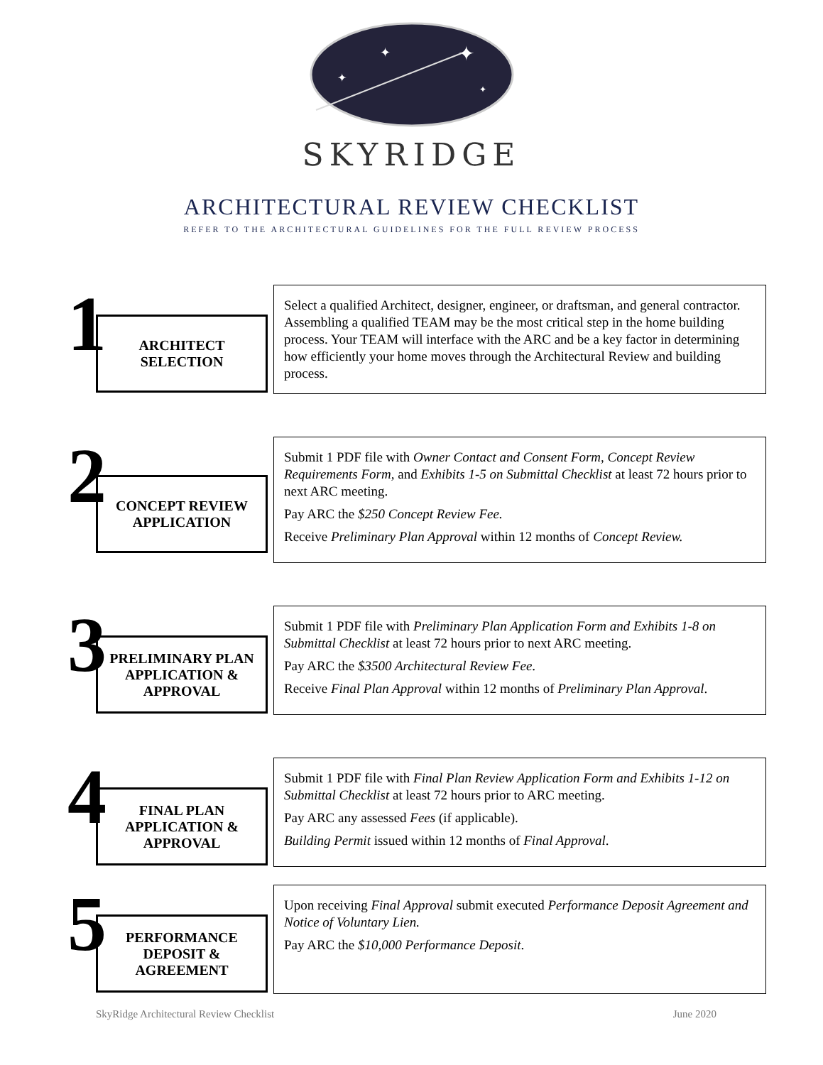✦
✦
✦
✦
SKYRIDGE
ARCHITECTURAL REVIEW CHECKLIST
REFER TO THE ARCHITECTURAL GUIDELINES FOR THE FULL REVIEW PROCESS
1
ARCHITECT
SELECTION
Select a qualified Architect, designer, engineer, or draftsman, and general contractor. Assembling a qualified TEAM may be the most critical step in the home building process. Your TEAM will interface with the ARC and be a key factor in determining how efficiently your home moves through the Architectural Review and building process.
2
CONCEPT REVIEW
APPLICATION
Submit 1 PDF file with Owner Contact and Consent Form, Concept Review Requirements Form, and Exhibits 1-5 on Submittal Checklist at least 72 hours prior to next ARC meeting.
Pay ARC the $250 Concept Review Fee.
Receive Preliminary Plan Approval within 12 months of Concept Review.
3
PRELIMINARY PLAN
APPLICATION &
APPROVAL
Submit 1 PDF file with Preliminary Plan Application Form and Exhibits 1-8 on Submittal Checklist at least 72 hours prior to next ARC meeting.
Pay ARC the $3500 Architectural Review Fee.
Receive Final Plan Approval within 12 months of Preliminary Plan Approval.
4
FINAL PLAN
APPLICATION &
APPROVAL
Submit 1 PDF file with Final Plan Review Application Form and Exhibits 1-12 on Submittal Checklist at least 72 hours prior to ARC meeting.
Pay ARC any assessed Fees (if applicable).
Building Permit issued within 12 months of Final Approval.
5
PERFORMANCE
DEPOSIT &
AGREEMENT
Upon receiving Final Approval submit executed Performance Deposit Agreement and Notice of Voluntary Lien.
Pay ARC the $10,000 Performance Deposit.
SkyRidge Architectural Review Checklist June 2020